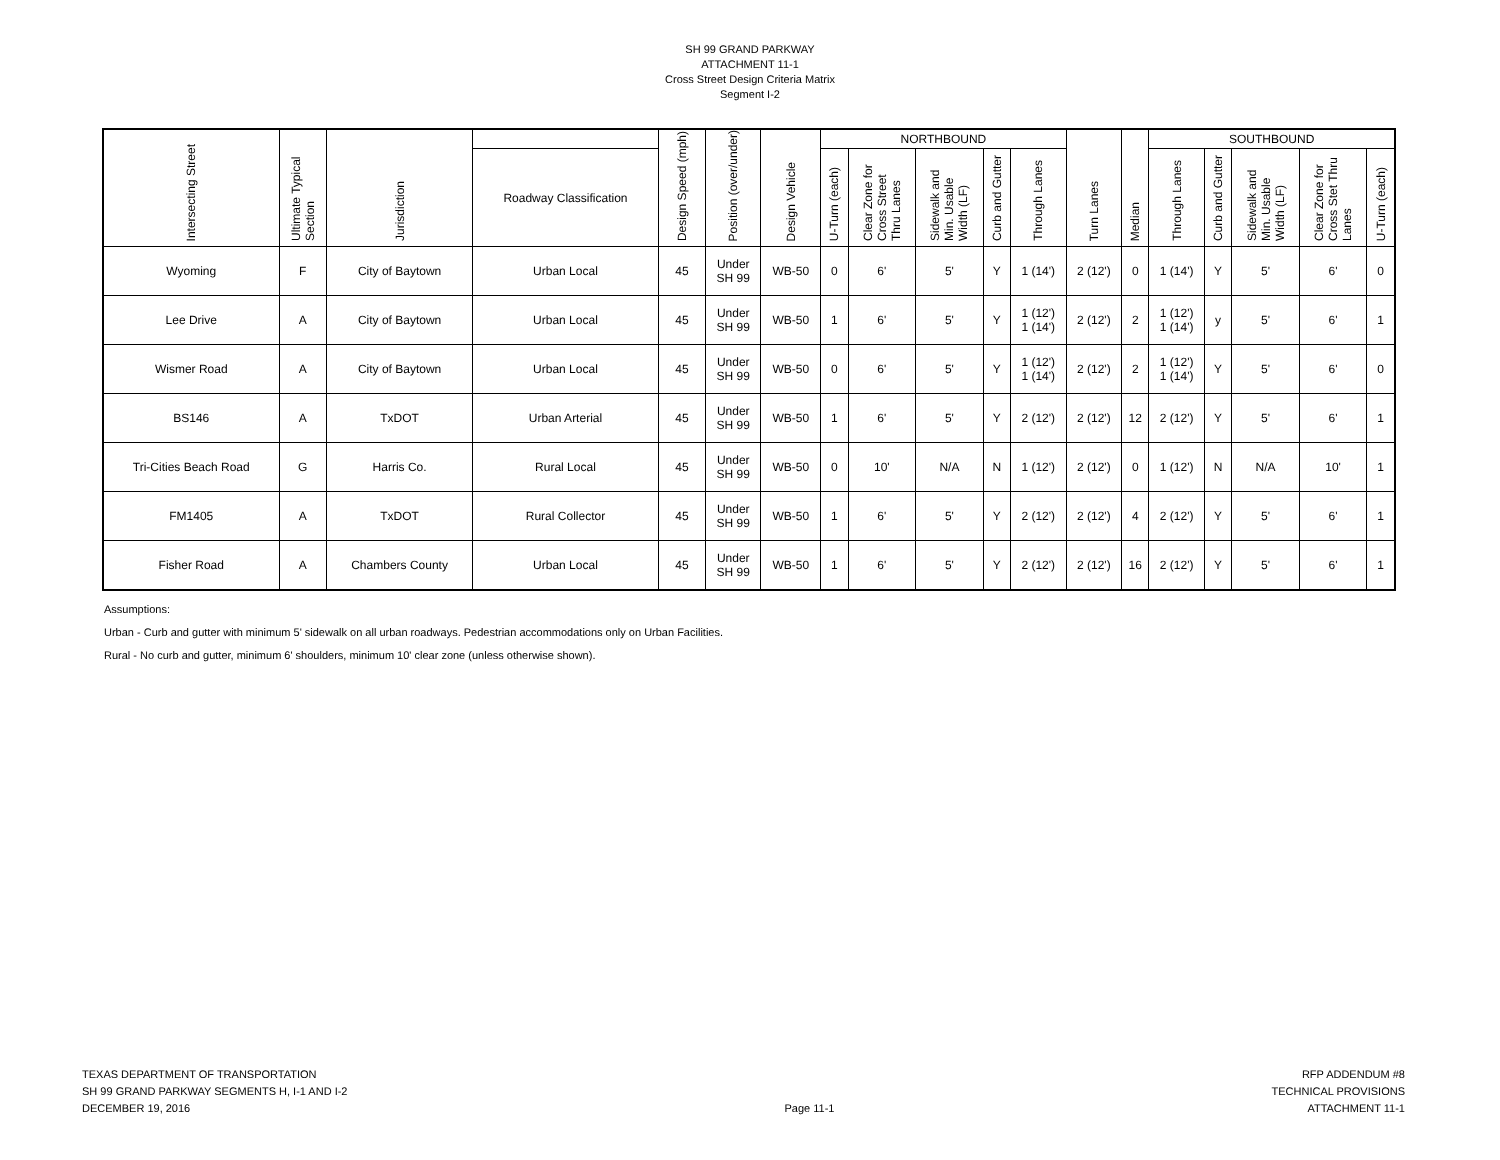SH 99 GRAND PARKWAY
ATTACHMENT 11-1
Cross Street Design Criteria Matrix
Segment I-2
| Intersecting Street | Ultimate Typical Section | Jurisdiction | | Design Speed (mph) | Position (over/under) | Design Vehicle | NORTHBOUND | | | | | Turn Lanes | Median | SOUTHBOUND | | | | |
| --- | --- | --- | --- | --- | --- | --- | --- | --- | --- | --- | --- | --- | --- | --- | --- | --- | --- | --- |
| | | | Roadway Classification | | | | U-Turn (each) | Clear Zone for Cross Street Thru Lanes | Sidewalk and Min. Usable Width (LF) | Curb and Gutter | Through Lanes | | | Through Lanes | Curb and Gutter | Sidewalk and Min. Usable Width (LF) | Clear Zone for Cross Stet Thru Lanes | U-Turn (each) |
| Wyoming | F | City of Baytown | Urban Local | 45 | Under SH 99 | WB-50 | 0 | 6' | 5' | Y | 1 (14') | 2 (12') | 0 | 1 (14') | Y | 5' | 6' | 0 |
| Lee Drive | A | City of Baytown | Urban Local | 45 | Under SH 99 | WB-50 | 1 | 6' | 5' | Y | 1 (12') 1 (14') | 2 (12') | 2 | 1 (12') 1 (14') | y | 5' | 6' | 1 |
| Wismer Road | A | City of Baytown | Urban Local | 45 | Under SH 99 | WB-50 | 0 | 6' | 5' | Y | 1 (12') 1 (14') | 2 (12') | 2 | 1 (12') 1 (14') | Y | 5' | 6' | 0 |
| BS146 | A | TxDOT | Urban Arterial | 45 | Under SH 99 | WB-50 | 1 | 6' | 5' | Y | 2 (12') | 2 (12') | 12 | 2 (12') | Y | 5' | 6' | 1 |
| Tri-Cities Beach Road | G | Harris Co. | Rural Local | 45 | Under SH 99 | WB-50 | 0 | 10' | N/A | N | 1 (12') | 2 (12') | 0 | 1 (12') | N | N/A | 10' | 1 |
| FM1405 | A | TxDOT | Rural Collector | 45 | Under SH 99 | WB-50 | 1 | 6' | 5' | Y | 2 (12') | 2 (12') | 4 | 2 (12') | Y | 5' | 6' | 1 |
| Fisher Road | A | Chambers County | Urban Local | 45 | Under SH 99 | WB-50 | 1 | 6' | 5' | Y | 2 (12') | 2 (12') | 16 | 2 (12') | Y | 5' | 6' | 1 |
Assumptions:
Urban - Curb and gutter with minimum 5' sidewalk on all urban roadways. Pedestrian accommodations only on Urban Facilities.
Rural - No curb and gutter, minimum 6' shoulders, minimum 10' clear zone (unless otherwise shown).
TEXAS DEPARTMENT OF TRANSPORTATION
SH 99 GRAND PARKWAY SEGMENTS H, I-1 AND I-2
DECEMBER 19, 2016
Page 11-1 RFP ADDENDUM #8
TECHNICAL PROVISIONS
ATTACHMENT 11-1